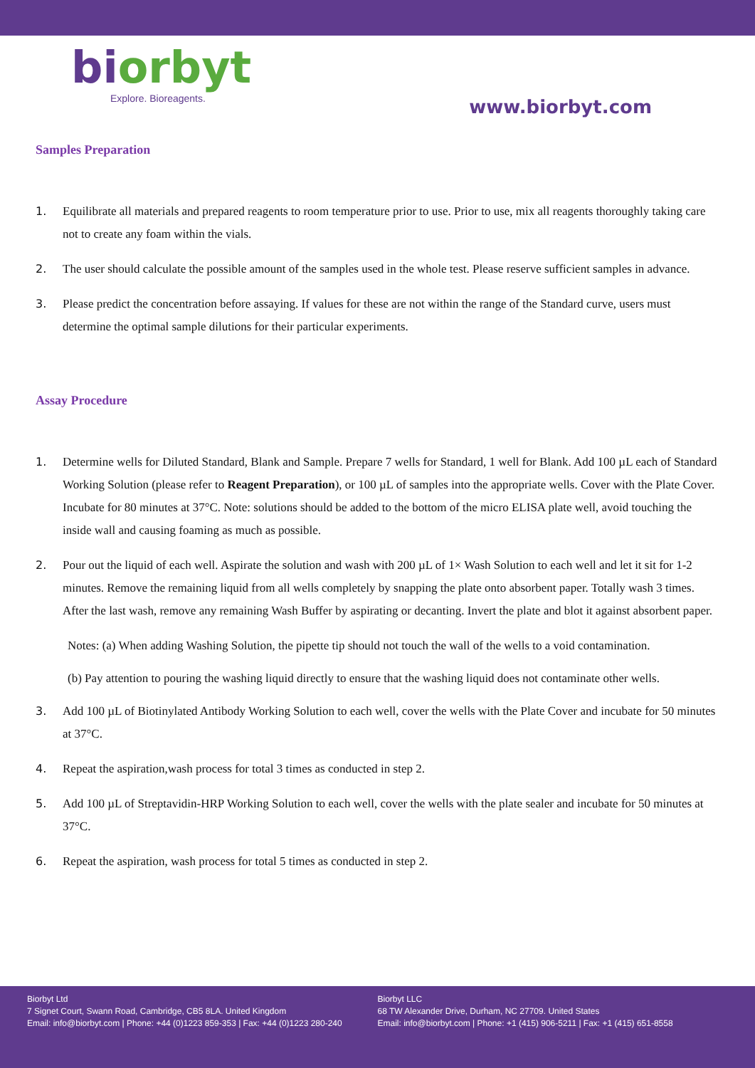bi orbyt
Explore. Bioreagents.
www.biorbyt.com
Samples Preparation
1. Equilibrate all materials and prepared reagents to room temperature prior to use. Prior to use, mix all reagents thoroughly taking care not to create any foam within the vials.
2. The user should calculate the possible amount of the samples used in the whole test. Please reserve sufficient samples in advance.
3. Please predict the concentration before assaying. If values for these are not within the range of the Standard curve, users must determine the optimal sample dilutions for their particular experiments.
Assay Procedure
1. Determine wells for Diluted Standard, Blank and Sample. Prepare 7 wells for Standard, 1 well for Blank. Add 100 µL each of Standard Working Solution (please refer to Reagent Preparation), or 100 µL of samples into the appropriate wells. Cover with the Plate Cover. Incubate for 80 minutes at 37°C. Note: solutions should be added to the bottom of the micro ELISA plate well, avoid touching the inside wall and causing foaming as much as possible.
2. Pour out the liquid of each well. Aspirate the solution and wash with 200 µL of 1× Wash Solution to each well and let it sit for 1-2 minutes. Remove the remaining liquid from all wells completely by snapping the plate onto absorbent paper. Totally wash 3 times. After the last wash, remove any remaining Wash Buffer by aspirating or decanting. Invert the plate and blot it against absorbent paper.
Notes: (a) When adding Washing Solution, the pipette tip should not touch the wall of the wells to a void contamination.
(b) Pay attention to pouring the washing liquid directly to ensure that the washing liquid does not contaminate other wells.
3. Add 100 µL of Biotinylated Antibody Working Solution to each well, cover the wells with the Plate Cover and incubate for 50 minutes at 37°C.
4. Repeat the aspiration,wash process for total 3 times as conducted in step 2.
5. Add 100 µL of Streptavidin-HRP Working Solution to each well, cover the wells with the plate sealer and incubate for 50 minutes at 37°C.
6. Repeat the aspiration, wash process for total 5 times as conducted in step 2.
Biorbyt Ltd
7 Signet Court, Swann Road, Cambridge, CB5 8LA. United Kingdom
Email: info@biorbyt.com | Phone: +44 (0)1223 859-353 | Fax: +44 (0)1223 280-240
Biorbyt LLC
68 TW Alexander Drive, Durham, NC 27709. United States
Email: info@biorbyt.com | Phone: +1 (415) 906-5211 | Fax: +1 (415) 651-8558